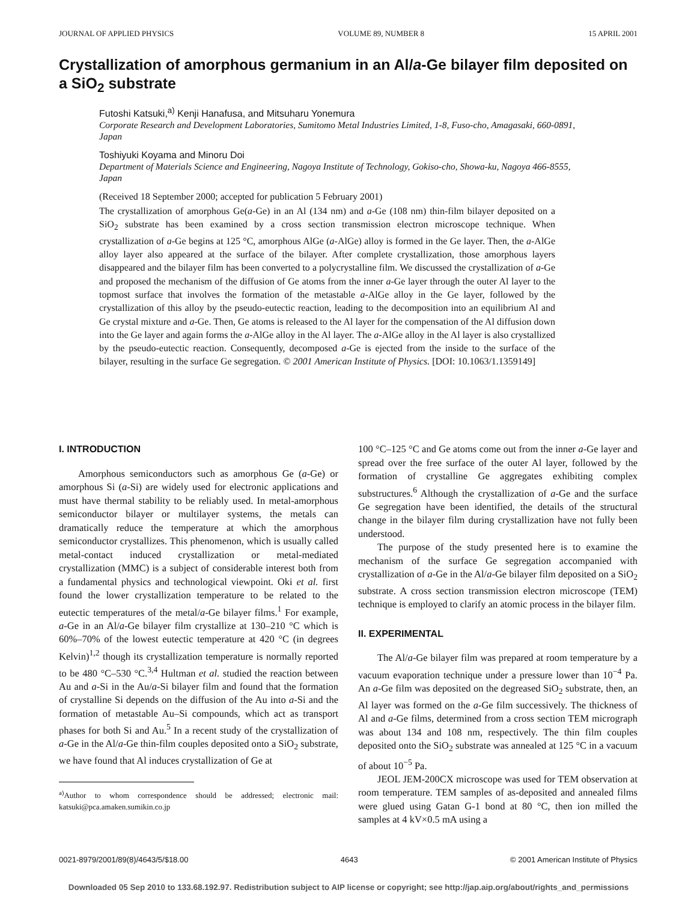JOURNAL OF APPLIED PHYSICS VOLUME 89, NUMBER 8 15 APRIL 2001
Crystallization of amorphous germanium in an Al/a-Ge bilayer film deposited on a SiO<sub>2</sub> substrate
Futoshi Katsuki,<sup>a)</sup> Kenji Hanafusa, and Mitsuharu Yonemura
Corporate Research and Development Laboratories, Sumitomo Metal Industries Limited, 1-8, Fuso-cho, Amagasaki, 660-0891, Japan
Toshiyuki Koyama and Minoru Doi
Department of Materials Science and Engineering, Nagoya Institute of Technology, Gokiso-cho, Showa-ku, Nagoya 466-8555, Japan
(Received 18 September 2000; accepted for publication 5 February 2001)
The crystallization of amorphous Ge(a-Ge) in an Al (134 nm) and a-Ge (108 nm) thin-film bilayer deposited on a SiO<sub>2</sub> substrate has been examined by a cross section transmission electron microscope technique. When crystallization of a-Ge begins at 125 °C, amorphous AlGe (a-AlGe) alloy is formed in the Ge layer. Then, the a-AlGe alloy layer also appeared at the surface of the bilayer. After complete crystallization, those amorphous layers disappeared and the bilayer film has been converted to a polycrystalline film. We discussed the crystallization of a-Ge and proposed the mechanism of the diffusion of Ge atoms from the inner a-Ge layer through the outer Al layer to the topmost surface that involves the formation of the metastable a-AlGe alloy in the Ge layer, followed by the crystallization of this alloy by the pseudo-eutectic reaction, leading to the decomposition into an equilibrium Al and Ge crystal mixture and a-Ge. Then, Ge atoms is released to the Al layer for the compensation of the Al diffusion down into the Ge layer and again forms the a-AlGe alloy in the Al layer. The a-AlGe alloy in the Al layer is also crystallized by the pseudo-eutectic reaction. Consequently, decomposed a-Ge is ejected from the inside to the surface of the bilayer, resulting in the surface Ge segregation. © 2001 American Institute of Physics. [DOI: 10.1063/1.1359149]
I. INTRODUCTION
Amorphous semiconductors such as amorphous Ge (a-Ge) or amorphous Si (a-Si) are widely used for electronic applications and must have thermal stability to be reliably used. In metal-amorphous semiconductor bilayer or multilayer systems, the metals can dramatically reduce the temperature at which the amorphous semiconductor crystallizes. This phenomenon, which is usually called metal-contact induced crystallization or metal-mediated crystallization (MMC) is a subject of considerable interest both from a fundamental physics and technological viewpoint. Oki et al. first found the lower crystallization temperature to be related to the eutectic temperatures of the metal/a-Ge bilayer films.<sup>1</sup> For example, a-Ge in an Al/a-Ge bilayer film crystallize at 130–210 °C which is 60%–70% of the lowest eutectic temperature at 420 °C (in degrees Kelvin)<sup>1,2</sup> though its crystallization temperature is normally reported to be 480 °C–530 °C.<sup>3,4</sup> Hultman et al. studied the reaction between Au and a-Si in the Au/a-Si bilayer film and found that the formation of crystalline Si depends on the diffusion of the Au into a-Si and the formation of metastable Au–Si compounds, which act as transport phases for both Si and Au.<sup>5</sup> In a recent study of the crystallization of a-Ge in the Al/a-Ge thin-film couples deposited onto a SiO<sub>2</sub> substrate, we have found that Al induces crystallization of Ge at
<sup>a)</sup> Author to whom correspondence should be addressed; electronic mail: katsuki@pca.amaken.sumikin.co.jp
100 °C–125 °C and Ge atoms come out from the inner a-Ge layer and spread over the free surface of the outer Al layer, followed by the formation of crystalline Ge aggregates exhibiting complex substructures.<sup>6</sup> Although the crystallization of a-Ge and the surface Ge segregation have been identified, the details of the structural change in the bilayer film during crystallization have not fully been understood.
The purpose of the study presented here is to examine the mechanism of the surface Ge segregation accompanied with crystallization of a-Ge in the Al/a-Ge bilayer film deposited on a SiO<sub>2</sub> substrate. A cross section transmission electron microscope (TEM) technique is employed to clarify an atomic process in the bilayer film.
II. EXPERIMENTAL
The Al/a-Ge bilayer film was prepared at room temperature by a vacuum evaporation technique under a pressure lower than 10<sup>−4</sup> Pa. An a-Ge film was deposited on the degreased SiO<sub>2</sub> substrate, then, an Al layer was formed on the a-Ge film successively. The thickness of Al and a-Ge films, determined from a cross section TEM micrograph was about 134 and 108 nm, respectively. The thin film couples deposited onto the SiO<sub>2</sub> substrate was annealed at 125 °C in a vacuum of about 10<sup>−5</sup> Pa.
JEOL JEM-200CX microscope was used for TEM observation at room temperature. TEM samples of as-deposited and annealed films were glued using Gatan G-1 bond at 80 °C, then ion milled the samples at 4 kV×0.5 mA using a
0021-8979/2001/89(8)/4643/5/$18.00 4643 © 2001 American Institute of Physics
Downloaded 05 Sep 2010 to 133.68.192.97. Redistribution subject to AIP license or copyright; see http://jap.aip.org/about/rights_and_permissions